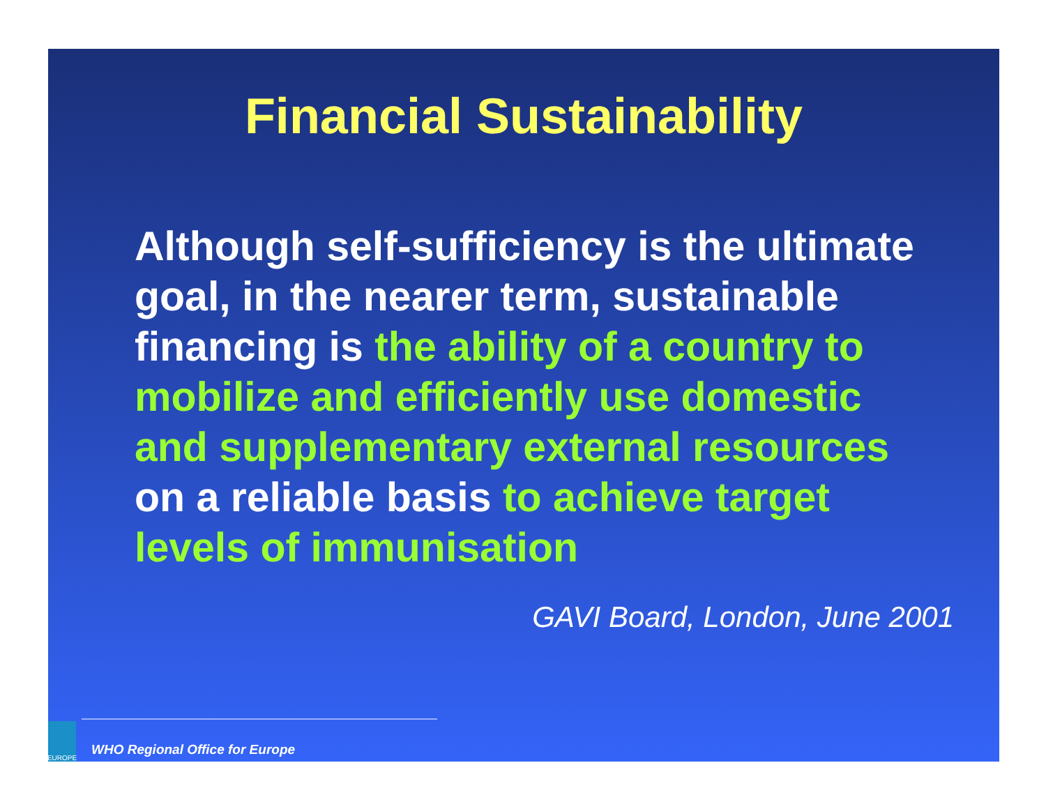Financial Sustainability
Although self-sufficiency is the ultimate goal, in the nearer term, sustainable financing is the ability of a country to mobilize and efficiently use domestic and supplementary external resources on a reliable basis to achieve target levels of immunisation
GAVI Board, London, June 2001
EUROPE
WHO Regional Office for Europe